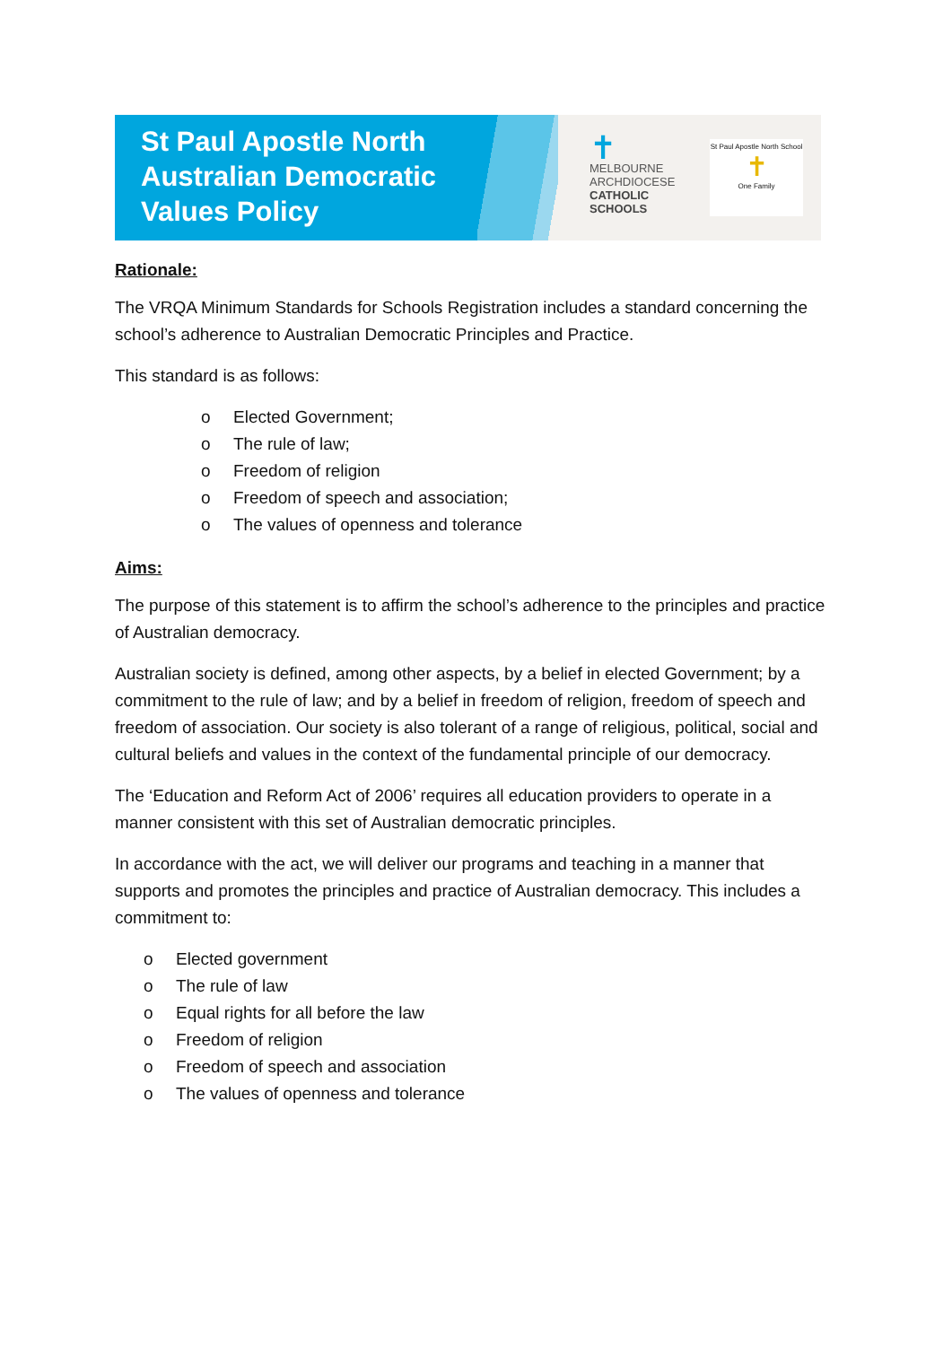St Paul Apostle North Australian Democratic Values Policy
✝
MELBOURNE
ARCHDIOCESE
CATHOLIC SCHOOLS
St Paul Apostle North School
✝
One Family
Rationale:
The VRQA Minimum Standards for Schools Registration includes a standard concerning the school’s adherence to Australian Democratic Principles and Practice.
This standard is as follows:
o Elected Government;
o The rule of law;
o Freedom of religion
o Freedom of speech and association;
o The values of openness and tolerance
Aims:
The purpose of this statement is to affirm the school’s adherence to the principles and practice of Australian democracy.
Australian society is defined, among other aspects, by a belief in elected Government; by a commitment to the rule of law; and by a belief in freedom of religion, freedom of speech and freedom of association. Our society is also tolerant of a range of religious, political, social and cultural beliefs and values in the context of the fundamental principle of our democracy.
The ‘Education and Reform Act of 2006’ requires all education providers to operate in a manner consistent with this set of Australian democratic principles.
In accordance with the act, we will deliver our programs and teaching in a manner that supports and promotes the principles and practice of Australian democracy. This includes a commitment to:
o Elected government
o The rule of law
o Equal rights for all before the law
o Freedom of religion
o Freedom of speech and association
o The values of openness and tolerance